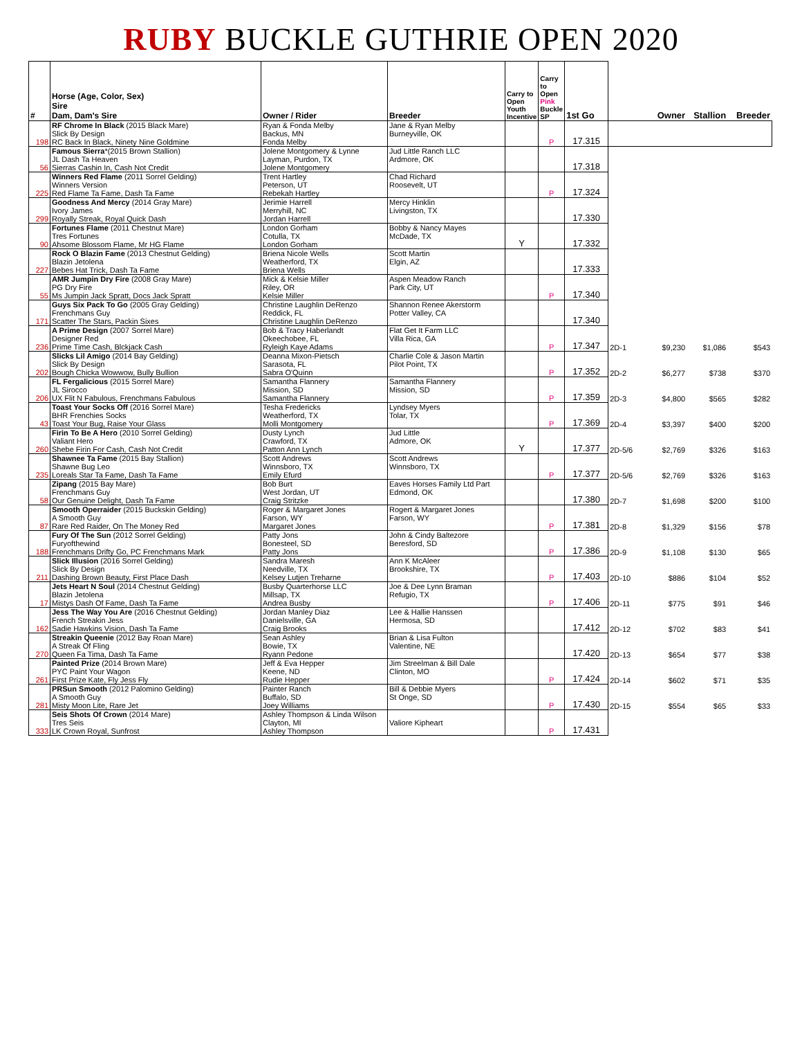RUBY BUCKLE GUTHRIE OPEN 2020
| # | Horse (Age, Color, Sex) Sire Dam, Dam's Sire | Owner / Rider | Breeder | Carry to Open Youth Incentive | Carry to Open Pink Buckle SP | 1st Go | | Owner | Stallion | Breeder |
| --- | --- | --- | --- | --- | --- | --- | --- | --- | --- | --- |
| 198 | RF Chrome In Black (2015 Black Mare) Slick By Design RC Back In Black, Ninety Nine Goldmine | Ryan & Fonda Melby Backus, MN Fonda Melby | Jane & Ryan Melby Burneyville, OK | | P | 17.315 | | | | |
| 56 | Famous Sierra *(2015 Brown Stallion) JL Dash Ta Heaven Sierras Cashin In, Cash Not Credit | Jolene Montgomery & Lynne Layman, Purdon, TX Jolene Montgomery | Jud Little Ranch LLC Ardmore, OK | | | 17.318 | | | | |
| 225 | Winners Red Flame (2011 Sorrel Gelding) Winners Version Red Flame Ta Fame, Dash Ta Fame | Trent Hartley Peterson, UT Rebekah Hartley | Chad Richard Roosevelt, UT | | P | 17.324 | | | | |
| 299 | Goodness And Mercy (2014 Gray Mare) Ivory James Royally Streak, Royal Quick Dash | Jerimie Harrell Merryhill, NC Jordan Harrell | Mercy Hinklin Livingston, TX | | | 17.330 | | | | |
| 90 | Fortunes Flame (2011 Chestnut Mare) Tres Fortunes Ahsome Blossom Flame, Mr HG Flame | London Gorham Cotulla, TX London Gorham | Bobby & Nancy Mayes McDade, TX | Y | | 17.332 | | | | |
| 227 | Rock O Blazin Fame (2013 Chestnut Gelding) Blazin Jetolena Bebes Hat Trick, Dash Ta Fame | Briena Nicole Wells Weatherford, TX Briena Wells | Scott Martin Elgin, AZ | | | 17.333 | | | | |
| 55 | AMR Jumpin Dry Fire (2008 Gray Mare) PG Dry Fire Ms Jumpin Jack Spratt, Docs Jack Spratt | Mick & Kelsie Miller Riley, OR Kelsie Miller | Aspen Meadow Ranch Park City, UT | | P | 17.340 | | | | |
| 171 | Guys Six Pack To Go (2005 Gray Gelding) Frenchmans Guy Scatter The Stars, Packin Sixes | Christine Laughlin DeRenzo Reddick, FL Christine Laughlin DeRenzo | Shannon Renee Akerstorm Potter Valley, CA | | | 17.340 | | | | |
| 236 | A Prime Design (2007 Sorrel Mare) Designer Red Prime Time Cash, Blckjack Cash | Bob & Tracy Haberlandt Okeechobee, FL Ryleigh Kaye Adams | Flat Get It Farm LLC Villa Rica, GA | | P | 17.347 | 2D-1 | $9,230 | $1,086 | $543 |
| 202 | Slicks Lil Amigo (2014 Bay Gelding) Slick By Design Bough Chicka Wowwow, Bully Bullion | Deanna Mixon-Pietsch Sarasota, FL Sabra O'Quinn | Charlie Cole & Jason Martin Pilot Point, TX | | P | 17.352 | 2D-2 | $6,277 | $738 | $370 |
| 206 | FL Fergalicious (2015 Sorrel Mare) JL Sirocco UX Flit N Fabulous, Frenchmans Fabulous | Samantha Flannery Mission, SD Samantha Flannery | Samantha Flannery Mission, SD | | P | 17.359 | 2D-3 | $4,800 | $565 | $282 |
| 43 | Toast Your Socks Off (2016 Sorrel Mare) BHR Frenchies Socks Toast Your Bug, Raise Your Glass | Tesha Fredericks Weatherford, TX Molli Montgomery | Lyndsey Myers Tolar, TX | | P | 17.369 | 2D-4 | $3,397 | $400 | $200 |
| 260 | Firin To Be A Hero (2010 Sorrel Gelding) Valiant Hero Shebe Firin For Cash, Cash Not Credit | Dusty Lynch Crawford, TX Patton Ann Lynch | Jud Little Admore, OK | Y | | 17.377 | 2D-5/6 | $2,769 | $326 | $163 |
| 235 | Shawnee Ta Fame (2015 Bay Stallion) Shawne Bug Leo Loreals Star Ta Fame, Dash Ta Fame | Scott Andrews Winnsboro, TX Emily Efurd | Scott Andrews Winnsboro, TX | | P | 17.377 | 2D-5/6 | $2,769 | $326 | $163 |
| 58 | Zipang (2015 Bay Mare) Frenchmans Guy Our Genuine Delight, Dash Ta Fame | Bob Burt West Jordan, UT Craig Stritzke | Eaves Horses Family Ltd Part Edmond, OK | | | 17.380 | 2D-7 | $1,698 | $200 | $100 |
| 87 | Smooth Operraider (2015 Buckskin Gelding) A Smooth Guy Rare Red Raider, On The Money Red | Roger & Margaret Jones Farson, WY Margaret Jones | Rogert & Margaret Jones Farson, WY | | P | 17.381 | 2D-8 | $1,329 | $156 | $78 |
| 188 | Fury Of The Sun (2012 Sorrel Gelding) Furyofthewind Frenchmans Drifty Go, PC Frenchmans Mark | Patty Jons Bonesteel, SD Patty Jons | John & Cindy Baltezore Beresford, SD | | P | 17.386 | 2D-9 | $1,108 | $130 | $65 |
| 211 | Slick Illusion (2016 Sorrel Gelding) Slick By Design Dashing Brown Beauty, First Place Dash | Sandra Maresh Needville, TX Kelsey Lutjen Treharne | Ann K McAleer Brookshire, TX | | P | 17.403 | 2D-10 | $886 | $104 | $52 |
| 17 | Jets Heart N Soul (2014 Chestnut Gelding) Blazin Jetolena Mistys Dash Of Fame, Dash Ta Fame | Busby Quarterhorse LLC Millsap, TX Andrea Busby | Joe & Dee Lynn Braman Refugio, TX | | P | 17.406 | 2D-11 | $775 | $91 | $46 |
| 162 | Jess The Way You Are (2016 Chestnut Gelding) French Streakin Jess Sadie Hawkins Vision, Dash Ta Fame | Jordan Manley Diaz Danielsville, GA Craig Brooks | Lee & Hallie Hanssen Hermosa, SD | | | 17.412 | 2D-12 | $702 | $83 | $41 |
| 270 | Streakin Queenie (2012 Bay Roan Mare) A Streak Of Fling Queen Fa Tima, Dash Ta Fame | Sean Ashley Bowie, TX Ryann Pedone | Brian & Lisa Fulton Valentine, NE | | | 17.420 | 2D-13 | $654 | $77 | $38 |
| 261 | Painted Prize (2014 Brown Mare) PYC Paint Your Wagon First Prize Kate, Fly Jess Fly | Jeff & Eva Hepper Keene, ND Rudie Hepper | Jim Streelman & Bill Dale Clinton, MO | | P | 17.424 | 2D-14 | $602 | $71 | $35 |
| 281 | PRSun Smooth (2012 Palomino Gelding) A Smooth Guy Misty Moon Lite, Rare Jet | Painter Ranch Buffalo, SD Joey Williams | Bill & Debbie Myers St Onge, SD | | P | 17.430 | 2D-15 | $554 | $65 | $33 |
| 333 | Seis Shots Of Crown (2014 Mare) Tres Seis LK Crown Royal, Sunfrost | Ashley Thompson & Linda Wilson Clayton, MI Ashley Thompson | Valiore Kipheart | | P | 17.431 | | | | |